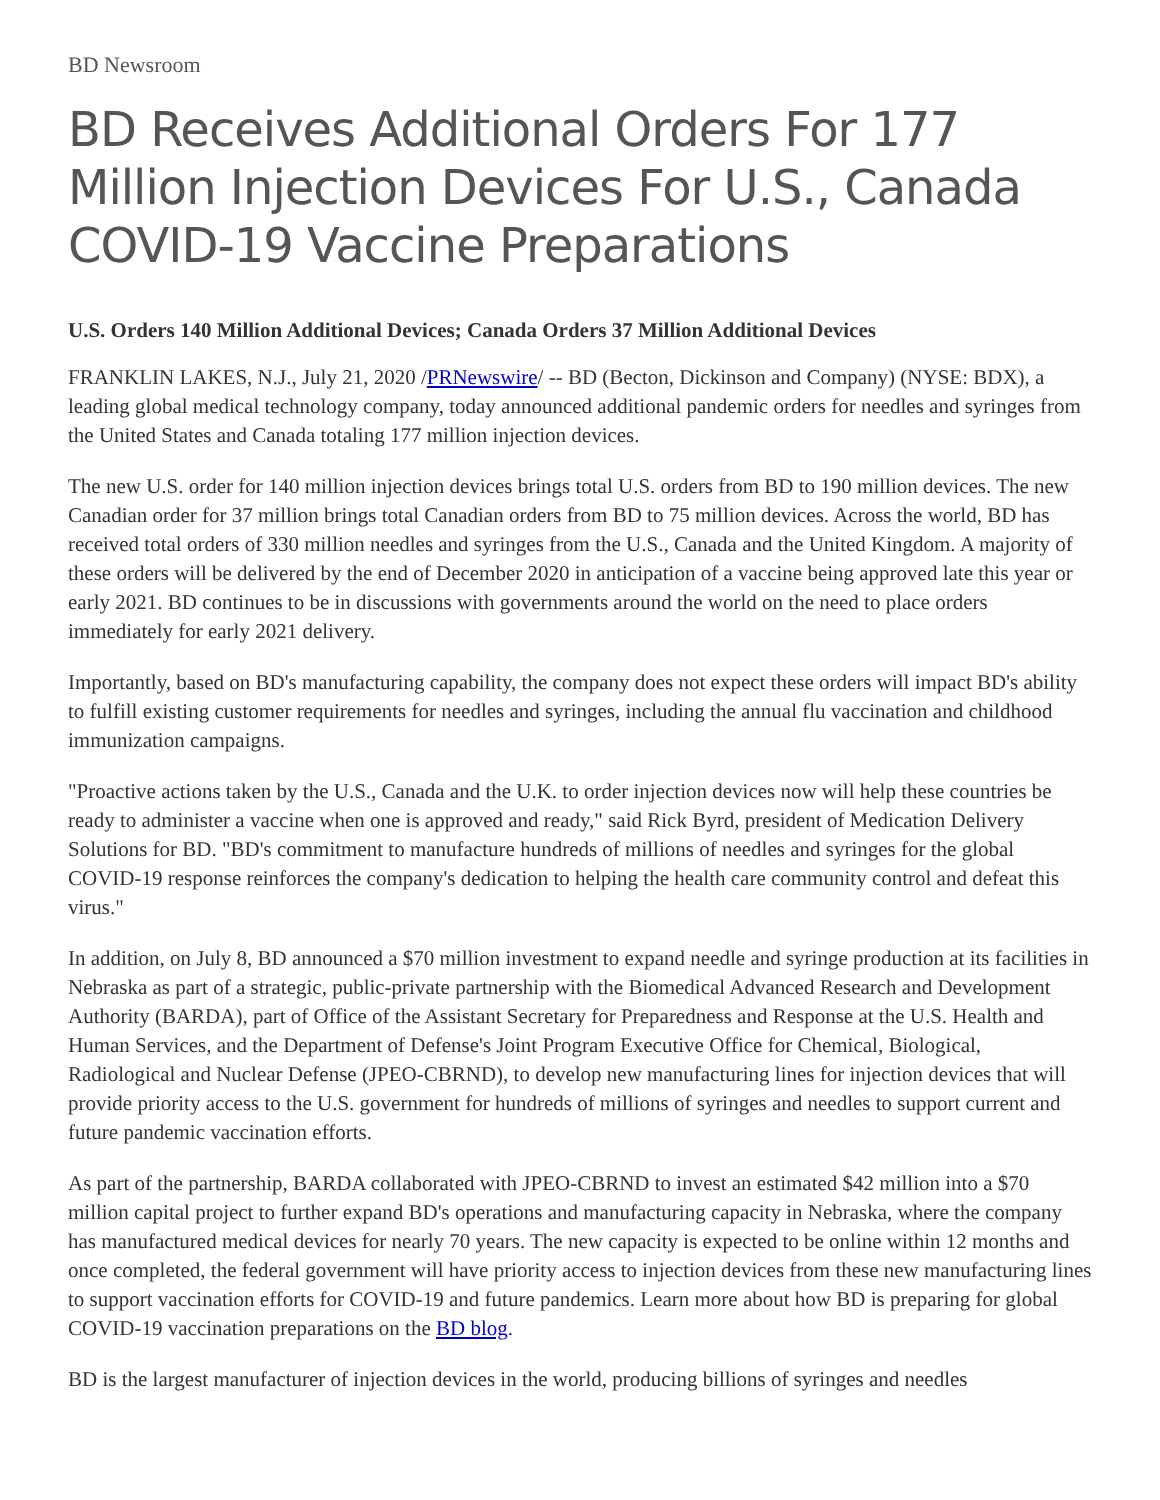BD Newsroom
BD Receives Additional Orders For 177 Million Injection Devices For U.S., Canada COVID-19 Vaccine Preparations
U.S. Orders 140 Million Additional Devices; Canada Orders 37 Million Additional Devices
FRANKLIN LAKES, N.J., July 21, 2020 /PRNewswire/ -- BD (Becton, Dickinson and Company) (NYSE: BDX), a leading global medical technology company, today announced additional pandemic orders for needles and syringes from the United States and Canada totaling 177 million injection devices.
The new U.S. order for 140 million injection devices brings total U.S. orders from BD to 190 million devices. The new Canadian order for 37 million brings total Canadian orders from BD to 75 million devices. Across the world, BD has received total orders of 330 million needles and syringes from the U.S., Canada and the United Kingdom. A majority of these orders will be delivered by the end of December 2020 in anticipation of a vaccine being approved late this year or early 2021. BD continues to be in discussions with governments around the world on the need to place orders immediately for early 2021 delivery.
Importantly, based on BD's manufacturing capability, the company does not expect these orders will impact BD's ability to fulfill existing customer requirements for needles and syringes, including the annual flu vaccination and childhood immunization campaigns.
"Proactive actions taken by the U.S., Canada and the U.K. to order injection devices now will help these countries be ready to administer a vaccine when one is approved and ready," said Rick Byrd, president of Medication Delivery Solutions for BD. "BD's commitment to manufacture hundreds of millions of needles and syringes for the global COVID-19 response reinforces the company's dedication to helping the health care community control and defeat this virus."
In addition, on July 8, BD announced a $70 million investment to expand needle and syringe production at its facilities in Nebraska as part of a strategic, public-private partnership with the Biomedical Advanced Research and Development Authority (BARDA), part of Office of the Assistant Secretary for Preparedness and Response at the U.S. Health and Human Services, and the Department of Defense's Joint Program Executive Office for Chemical, Biological, Radiological and Nuclear Defense (JPEO-CBRND), to develop new manufacturing lines for injection devices that will provide priority access to the U.S. government for hundreds of millions of syringes and needles to support current and future pandemic vaccination efforts.
As part of the partnership, BARDA collaborated with JPEO-CBRND to invest an estimated $42 million into a $70 million capital project to further expand BD's operations and manufacturing capacity in Nebraska, where the company has manufactured medical devices for nearly 70 years. The new capacity is expected to be online within 12 months and once completed, the federal government will have priority access to injection devices from these new manufacturing lines to support vaccination efforts for COVID-19 and future pandemics. Learn more about how BD is preparing for global COVID-19 vaccination preparations on the BD blog.
BD is the largest manufacturer of injection devices in the world, producing billions of syringes and needles